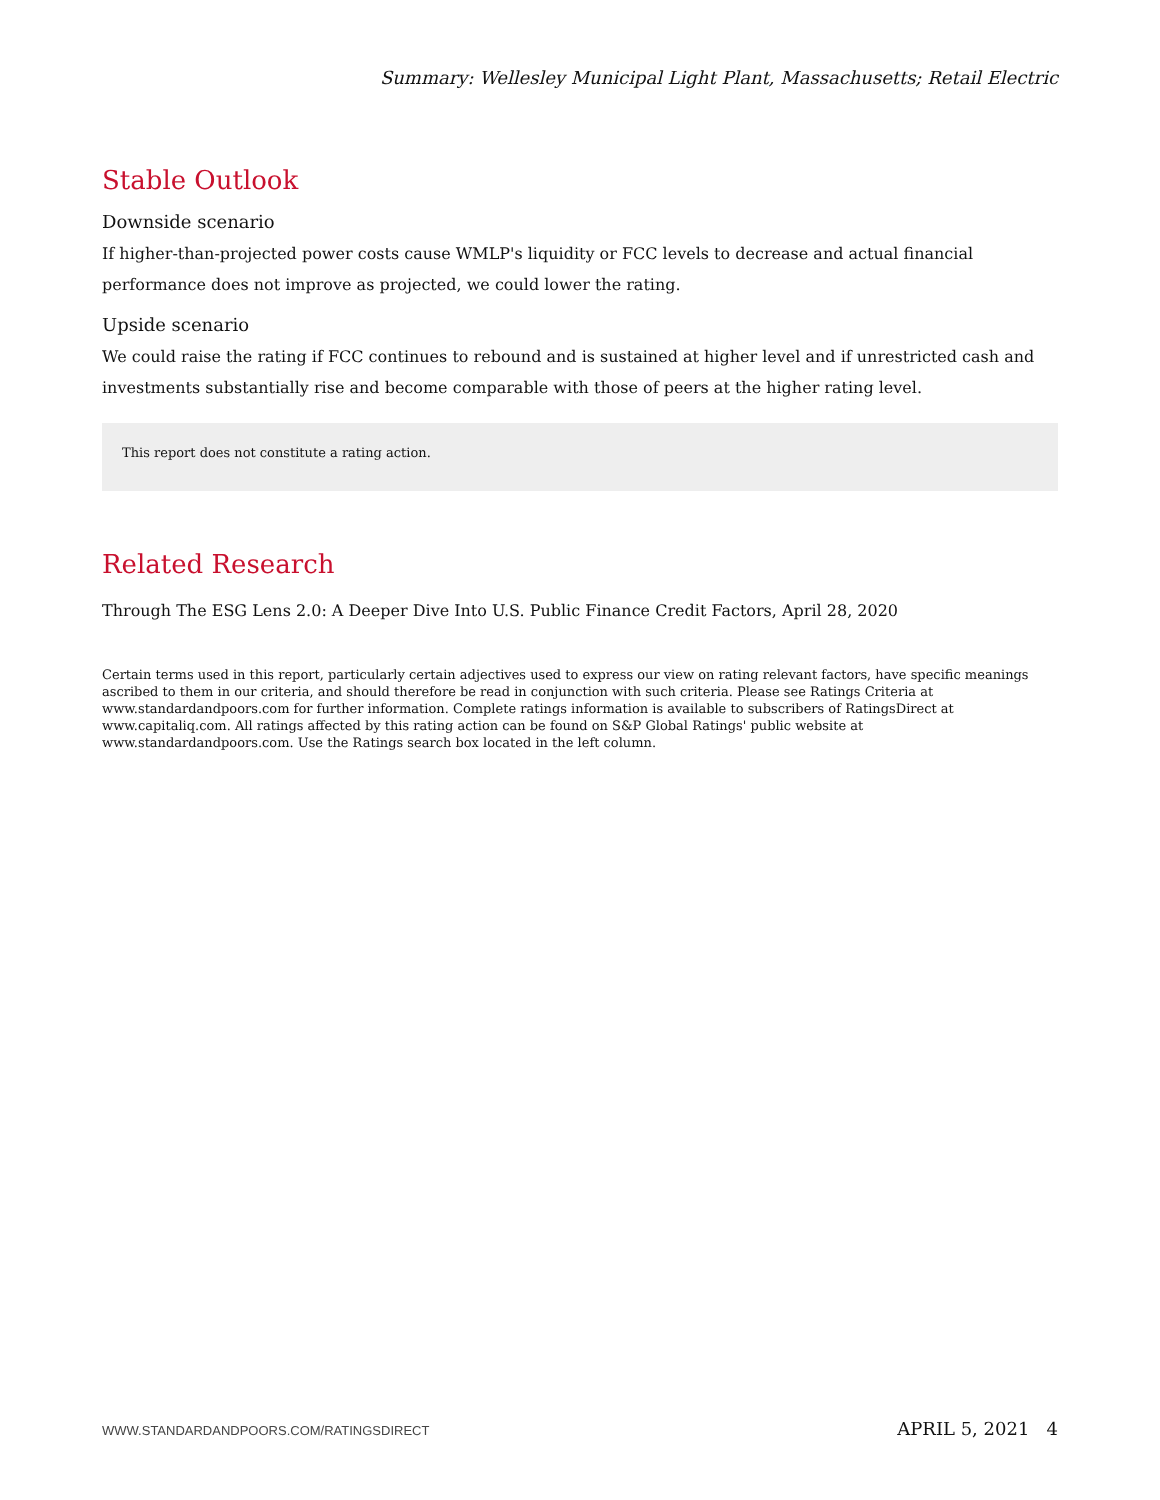Summary: Wellesley Municipal Light Plant, Massachusetts; Retail Electric
Stable Outlook
Downside scenario
If higher-than-projected power costs cause WMLP's liquidity or FCC levels to decrease and actual financial performance does not improve as projected, we could lower the rating.
Upside scenario
We could raise the rating if FCC continues to rebound and is sustained at higher level and if unrestricted cash and investments substantially rise and become comparable with those of peers at the higher rating level.
This report does not constitute a rating action.
Related Research
Through The ESG Lens 2.0: A Deeper Dive Into U.S. Public Finance Credit Factors, April 28, 2020
Certain terms used in this report, particularly certain adjectives used to express our view on rating relevant factors, have specific meanings ascribed to them in our criteria, and should therefore be read in conjunction with such criteria. Please see Ratings Criteria at www.standardandpoors.com for further information. Complete ratings information is available to subscribers of RatingsDirect at www.capitaliq.com. All ratings affected by this rating action can be found on S&P Global Ratings' public website at www.standardandpoors.com. Use the Ratings search box located in the left column.
WWW.STANDARDANDPOORS.COM/RATINGSDIRECT APRIL 5, 2021 4